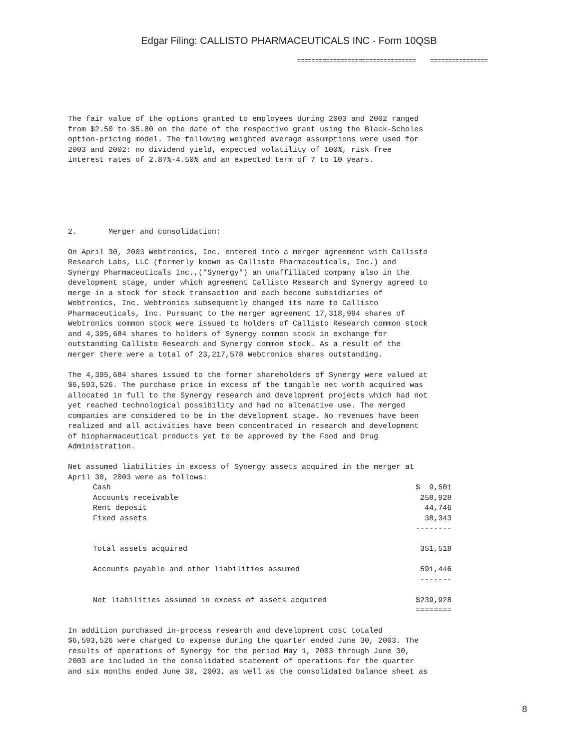Edgar Filing: CALLISTO PHARMACEUTICALS INC - Form 10QSB
================================= ================
The fair value of the options granted to employees during 2003 and 2002 ranged from $2.50 to $5.80 on the date of the respective grant using the Black-Scholes option-pricing model. The following weighted average assumptions were used for 2003 and 2002: no dividend yield, expected volatility of 100%, risk free interest rates of 2.87%-4.50% and an expected term of 7 to 10 years.
2. Merger and consolidation: On April 30, 2003 Webtronics, Inc. entered into a merger agreement with Callisto Research Labs, LLC (formerly known as Callisto Pharmaceuticals, Inc.) and Synergy Pharmaceuticals Inc.,("Synergy") an unaffiliated company also in the development stage, under which agreement Callisto Research and Synergy agreed to merge in a stock for stock transaction and each become subsidiaries of Webtronics, Inc. Webtronics subsequently changed its name to Callisto Pharmaceuticals, Inc. Pursuant to the merger agreement 17,318,994 shares of Webtronics common stock were issued to holders of Callisto Research common stock and 4,395,684 shares to holders of Synergy common stock in exchange for outstanding Callisto Research and Synergy common stock. As a result of the merger there were a total of 23,217,578 Webtronics shares outstanding. The 4,395,684 shares issued to the former shareholders of Synergy were valued at $6,593,526. The purchase price in excess of the tangible net worth acquired was allocated in full to the Synergy research and development projects which had not yet reached technological possibility and had no altenative use. The merged companies are considered to be in the development stage. No revenues have been realized and all activities have been concentrated in research and development of biopharmaceutical products yet to be approved by the Food and Drug Administration. Net assumed liabilities in excess of Synergy assets acquired in the merger at April 30, 2003 were as follows:
| Cash | $ 9,501 |
| Accounts receivable | 258,928 |
| Rent deposit | 44,746 |
| Fixed assets | 38,343 |
| | -------- |
| Total assets acquired | 351,518 |
| Accounts payable and other liabilities assumed | 591,446 |
| | ------- |
| Net liabilities assumed in excess of assets acquired | $239,928 |
| | ======== |
In addition purchased in-process research and development cost totaled $6,593,526 were charged to expense during the quarter ended June 30, 2003. The results of operations of Synergy for the period May 1, 2003 through June 30, 2003 are included in the consolidated statement of operations for the quarter and six months ended June 30, 2003, as well as the consolidated balance sheet as
8